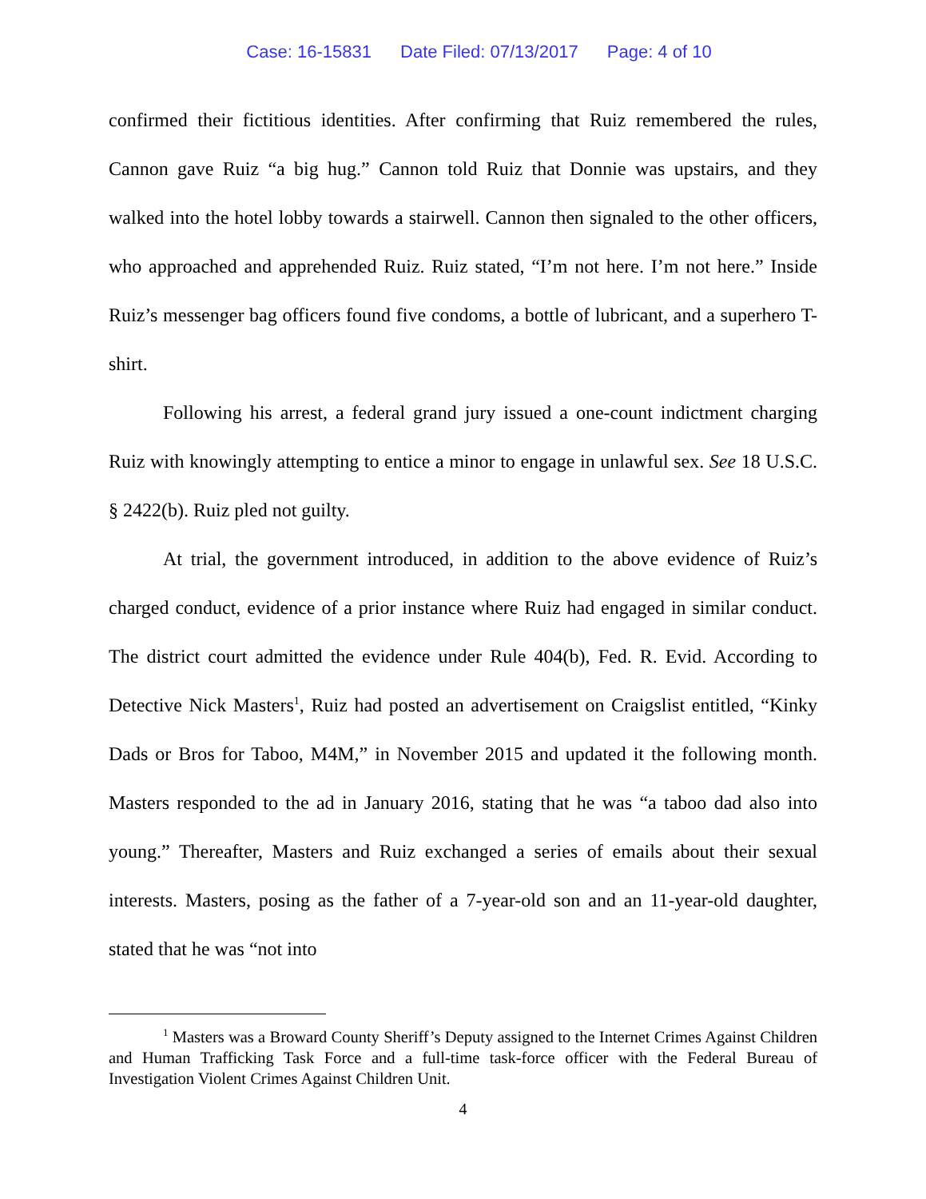Case: 16-15831 Date Filed: 07/13/2017 Page: 4 of 10
confirmed their fictitious identities. After confirming that Ruiz remembered the rules, Cannon gave Ruiz “a big hug.” Cannon told Ruiz that Donnie was upstairs, and they walked into the hotel lobby towards a stairwell. Cannon then signaled to the other officers, who approached and apprehended Ruiz. Ruiz stated, “I’m not here. I’m not here.” Inside Ruiz’s messenger bag officers found five condoms, a bottle of lubricant, and a superhero T-shirt.
Following his arrest, a federal grand jury issued a one-count indictment charging Ruiz with knowingly attempting to entice a minor to engage in unlawful sex. See 18 U.S.C. § 2422(b). Ruiz pled not guilty.
At trial, the government introduced, in addition to the above evidence of Ruiz’s charged conduct, evidence of a prior instance where Ruiz had engaged in similar conduct. The district court admitted the evidence under Rule 404(b), Fed. R. Evid. According to Detective Nick Masters<sup>1</sup>, Ruiz had posted an advertisement on Craigslist entitled, “Kinky Dads or Bros for Taboo, M4M,” in November 2015 and updated it the following month. Masters responded to the ad in January 2016, stating that he was “a taboo dad also into young.” Thereafter, Masters and Ruiz exchanged a series of emails about their sexual interests. Masters, posing as the father of a 7-year-old son and an 11-year-old daughter, stated that he was “not into
<sup>1</sup> Masters was a Broward County Sheriff’s Deputy assigned to the Internet Crimes Against Children and Human Trafficking Task Force and a full-time task-force officer with the Federal Bureau of Investigation Violent Crimes Against Children Unit.
4